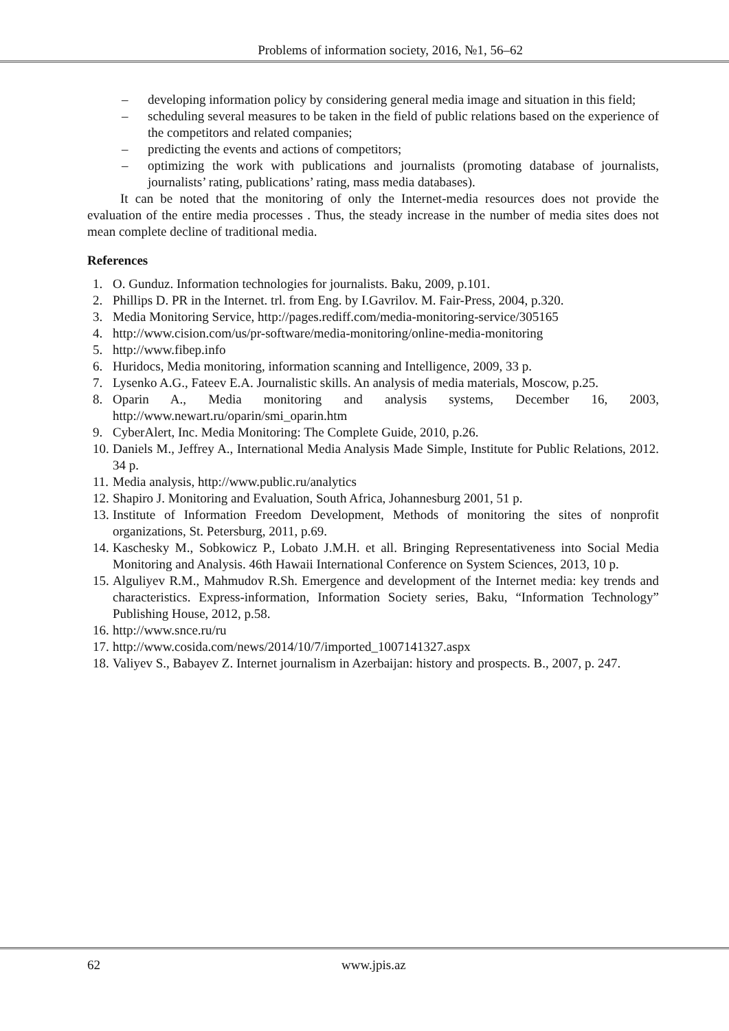Problems of information society, 2016, №1, 56–62
– developing information policy by considering general media image and situation in this field;
– scheduling several measures to be taken in the field of public relations based on the experience of the competitors and related companies;
– predicting the events and actions of competitors;
– optimizing the work with publications and journalists (promoting database of journalists, journalists’ rating, publications’ rating, mass media databases).
It can be noted that the monitoring of only the Internet-media resources does not provide the evaluation of the entire media processes . Thus, the steady increase in the number of media sites does not mean complete decline of traditional media.
References
1. O. Gunduz. Information technologies for journalists. Baku, 2009, p.101.
2. Phillips D. PR in the Internet. trl. from Eng. by I.Gavrilov. M. Fair-Press, 2004, p.320.
3. Media Monitoring Service, http://pages.rediff.com/media-monitoring-service/305165
4. http://www.cision.com/us/pr-software/media-monitoring/online-media-monitoring
5. http://www.fibep.info
6. Huridocs, Media monitoring, information scanning and Intelligence, 2009, 33 p.
7. Lysenko A.G., Fateev E.A. Journalistic skills. An analysis of media materials, Moscow, p.25.
8. Oparin A., Media monitoring and analysis systems, December 16, 2003, http://www.newart.ru/oparin/smi_oparin.htm
9. CyberAlert, Inc. Media Monitoring: The Complete Guide, 2010, p.26.
10. Daniels M., Jeffrey A., International Media Analysis Made Simple, Institute for Public Relations, 2012. 34 p.
11. Media analysis, http://www.public.ru/analytics
12. Shapiro J. Monitoring and Evaluation, South Africa, Johannesburg 2001, 51 p.
13. Institute of Information Freedom Development, Methods of monitoring the sites of nonprofit organizations, St. Petersburg, 2011, p.69.
14. Kaschesky M., Sobkowicz P., Lobato J.M.H. et all. Bringing Representativeness into Social Media Monitoring and Analysis. 46th Hawaii International Conference on System Sciences, 2013, 10 p.
15. Alguliyev R.M., Mahmudov R.Sh. Emergence and development of the Internet media: key trends and characteristics. Express-information, Information Society series, Baku, “Information Technology” Publishing House, 2012, p.58.
16. http://www.snce.ru/ru
17. http://www.cosida.com/news/2014/10/7/imported_1007141327.aspx
18. Valiyev S., Babayev Z. Internet journalism in Azerbaijan: history and prospects. B., 2007, p. 247.
62 www.jpis.az